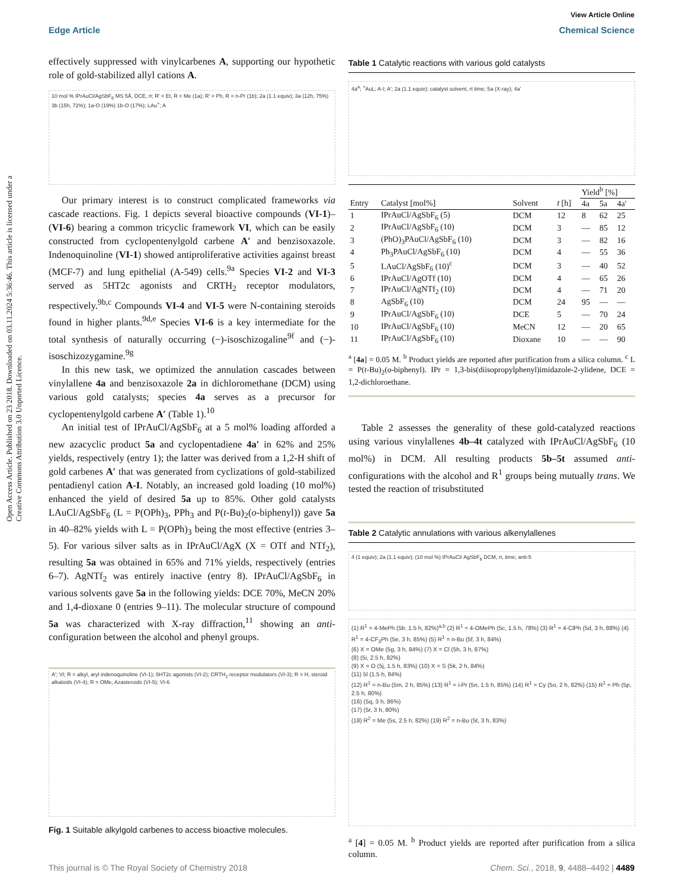View Article Online
Edge Article Chemical Science
Open Access Article. Published on 23 2018. Downloaded on 03.11.2024 5:36:46. This article is licensed under a Creative Commons Attribution 3.0 Unported Licence.
effectively suppressed with vinylcarbenes A, supporting our hypothetic role of gold-stabilized allyl cations A.
10 mol % IPrAuCl/AgSbF<sub>6</sub> MS 5Å, DCE, rt; R′ = Et, R = Me (1a); R′ = Ph, R = n-Pr (1b); 2a (1.1 equiv); 3a (12h, 75%) 3b (15h, 72%); 1a-O (19%) 1b-O (17%); LAu<sup>+</sup>; A
Our primary interest is to construct complicated frameworks via cascade reactions. Fig. 1 depicts several bioactive compounds (VI-1)–(VI-6) bearing a common tricyclic framework VI, which can be easily constructed from cyclopentenylgold carbene A′ and benzisoxazole. Indenoquinoline (VI-1) showed antiproliferative activities against breast (MCF-7) and lung epithelial (A-549) cells.<sup>9a</sup> Species VI-2 and VI-3 served as 5HT2c agonists and CRTH<sub>2</sub> receptor modulators, respectively.<sup>9b,c</sup> Compounds VI-4 and VI-5 were N-containing steroids found in higher plants.<sup>9d,e</sup> Species VI-6 is a key intermediate for the total synthesis of naturally occurring (−)-isoschizogaline<sup>9f</sup> and (−)-isoschizozygamine.<sup>9g</sup>
In this new task, we optimized the annulation cascades between vinylallene 4a and benzisoxazole 2a in dichloromethane (DCM) using various gold catalysts; species 4a serves as a precursor for cyclopentenylgold carbene A′ (Table 1).<sup>10</sup>
An initial test of IPrAuCl/AgSbF<sub>6</sub> at a 5 mol% loading afforded a new azacyclic product 5a and cyclopentadiene 4a′ in 62% and 25% yields, respectively (entry 1); the latter was derived from a 1,2-H shift of gold carbenes A′ that was generated from cyclizations of gold-stabilized pentadienyl cation A-I. Notably, an increased gold loading (10 mol%) enhanced the yield of desired 5a up to 85%. Other gold catalysts LAuCl/AgSbF<sub>6</sub> (L = P(OPh)<sub>3</sub>, PPh<sub>3</sub> and P(t-Bu)<sub>2</sub>(o-biphenyl)) gave 5a in 40–82% yields with L = P(OPh)<sub>3</sub> being the most effective (entries 3–5). For various silver salts as in IPrAuCl/AgX (X = OTf and NTf<sub>2</sub>), resulting 5a was obtained in 65% and 71% yields, respectively (entries 6–7). AgNTf<sub>2</sub> was entirely inactive (entry 8). IPrAuCl/AgSbF<sub>6</sub> in various solvents gave 5a in the following yields: DCE 70%, MeCN 20% and 1,4-dioxane 0 (entries 9–11). The molecular structure of compound 5a was characterized with X-ray diffraction,<sup>11</sup> showing an anti-configuration between the alcohol and phenyl groups.
A′; VI; R = alkyl, aryl indenoquinoline (VI-1); 5HT2c agonists (VI-2); CRTH<sub>2</sub> receptor modulators (VI-3); R = H, steroid alkaloids (VI-4); R = OMe, Azasteroids (VI-5); VI-6
Fig. 1 Suitable alkylgold carbenes to access bioactive molecules.
Table 1 Catalytic reactions with various gold catalysts
4a<sup>a</sup>; <sup>+</sup>AuL; A-I; A′; 2a (1.1 equiv); catalyst solvent, rt time; 5a (X-ray); 4a′
| | | | | Yield<sup>b</sup> [%] | | |
| --- | --- | --- | --- | --- | --- | --- |
| Entry | Catalyst [mol%] | Solvent | t [h] | 4a | 5a | 4a′ |
| 1 | IPrAuCl/AgSbF<sub>6</sub> (5) | DCM | 12 | 8 | 62 | 25 |
| 2 | IPrAuCl/AgSbF<sub>6</sub> (10) | DCM | 3 | — | 85 | 12 |
| 3 | (PhO)<sub>3</sub>PAuCl/AgSbF<sub>6</sub> (10) | DCM | 3 | — | 82 | 16 |
| 4 | Ph<sub>3</sub>PAuCl/AgSbF<sub>6</sub> (10) | DCM | 4 | — | 55 | 36 |
| 5 | LAuCl/AgSbF<sub>6</sub> (10)<sup>c</sup> | DCM | 3 | — | 40 | 52 |
| 6 | IPrAuCl/AgOTf (10) | DCM | 4 | — | 65 | 26 |
| 7 | IPrAuCl/AgNTf<sub>2</sub> (10) | DCM | 4 | — | 71 | 20 |
| 8 | AgSbF<sub>6</sub> (10) | DCM | 24 | 95 | — | — |
| 9 | IPrAuCl/AgSbF<sub>6</sub> (10) | DCE | 5 | — | 70 | 24 |
| 10 | IPrAuCl/AgSbF<sub>6</sub> (10) | MeCN | 12 | — | 20 | 65 |
| 11 | IPrAuCl/AgSbF<sub>6</sub> (10) | Dioxane | 10 | — | — | 90 |
<sup>a</sup> [4a] = 0.05 M. <sup>b</sup> Product yields are reported after purification from a silica column. <sup>c</sup> L = P(t-Bu)<sub>2</sub>(o-biphenyl). IPr = 1,3-bis(diisopropylphenyl)imidazole-2-ylidene, DCE = 1,2-dichloroethane.
Table 2 assesses the generality of these gold-catalyzed reactions using various vinylallenes 4b–4t catalyzed with IPrAuCl/AgSbF<sub>6</sub> (10 mol%) in DCM. All resulting products 5b–5t assumed anti-configurations with the alcohol and R<sup>1</sup> groups being mutually trans. We tested the reaction of trisubstituted
Table 2 Catalytic annulations with various alkenylallenes
4 (1 equiv); 2a (1.1 equiv); (10 mol %) IPrAuCl/ AgSbF<sub>6</sub> DCM, rt, time; anti-5
(1) R<sup>1</sup> = 4-MePh (5b, 1.5 h, 82%)<sup>a,b</sup> (2) R<sup>1</sup> = 4-OMePh (5c, 1.5 h, 78%) (3) R<sup>1</sup> = 4-ClPh (5d, 3 h, 88%) (4) R<sup>1</sup> = 4-CF<sub>3</sub>Ph (5e, 3 h, 85%) (5) R<sup>1</sup> = n-Bu (5f, 3 h, 84%)
(6) X = OMe (5g, 3 h, 84%) (7) X = Cl (5h, 3 h, 87%)
(8) (5i, 2.5 h, 82%)
(9) X = O (5j, 1.5 h, 83%) (10) X = S (5k, 2 h, 84%)
(11) 5l (1.5 h, 84%)
(12) R<sup>1</sup> = n-Bu (5m, 2 h, 85%) (13) R<sup>1</sup> = i-Pr (5n, 1.5 h, 85%) (14) R<sup>1</sup> = Cy (5o, 2 h, 82%) (15) R<sup>1</sup> = Ph (5p, 2.5 h, 80%)
(16) (5q, 3 h, 86%)
(17) (5r, 3 h, 80%)
(18) R<sup>2</sup> = Me (5s, 2.5 h, 82%) (19) R<sup>2</sup> = n-Bu (5t, 3 h, 83%)
<sup>a</sup> [4] = 0.05 M. <sup>b</sup> Product yields are reported after purification from a silica column.
This journal is © The Royal Society of Chemistry 2018 Chem. Sci., 2018, 9, 4488–4492 | 4489